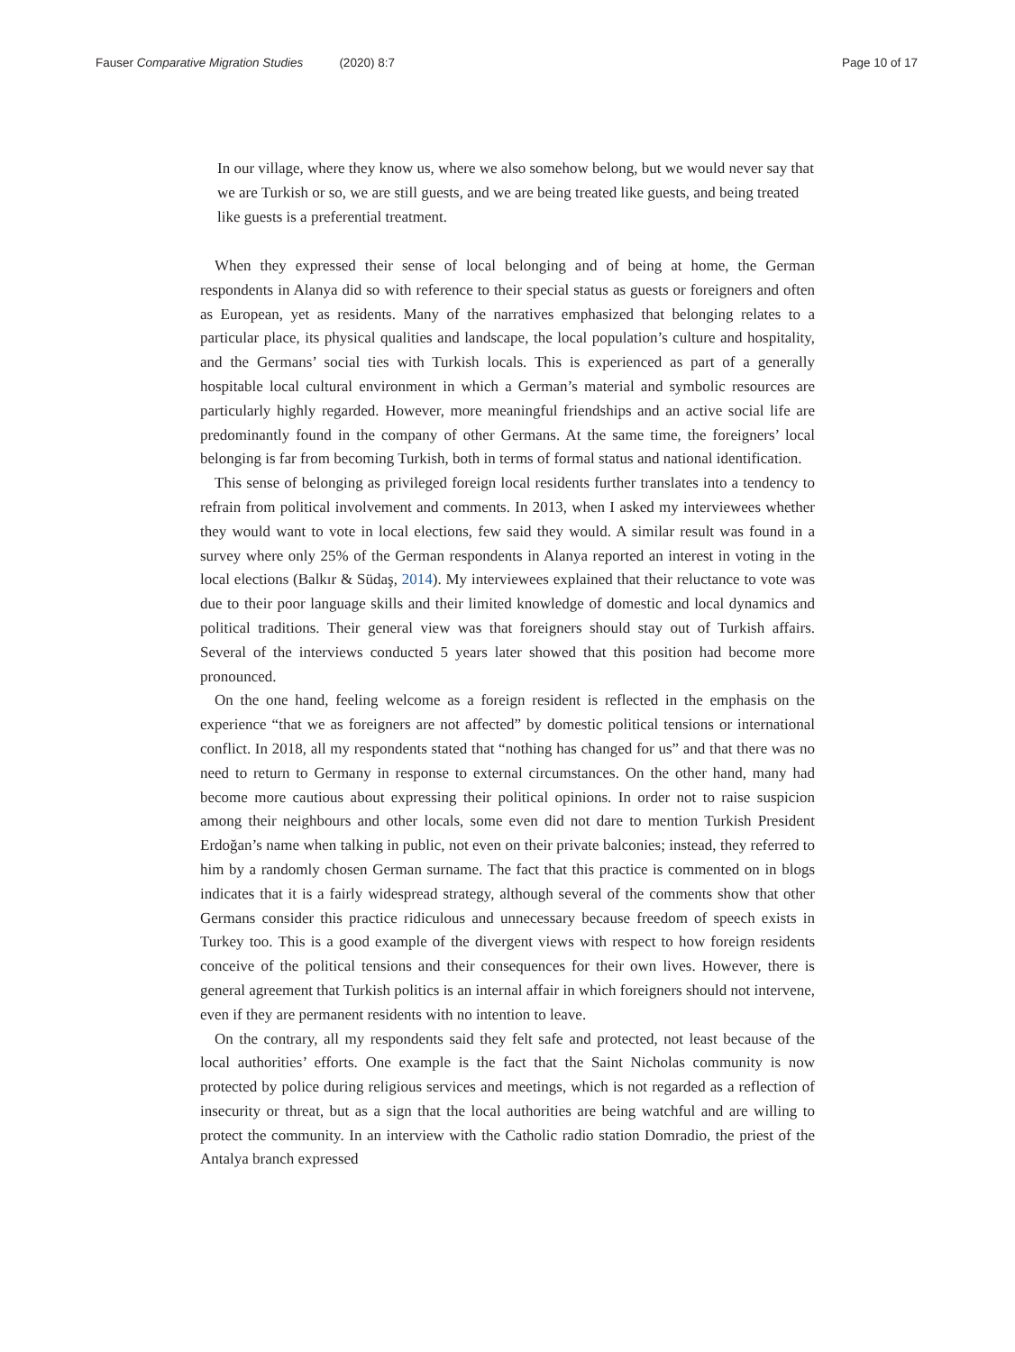Fauser Comparative Migration Studies (2020) 8:7 Page 10 of 17
In our village, where they know us, where we also somehow belong, but we would never say that we are Turkish or so, we are still guests, and we are being treated like guests, and being treated like guests is a preferential treatment.
When they expressed their sense of local belonging and of being at home, the German respondents in Alanya did so with reference to their special status as guests or foreigners and often as European, yet as residents. Many of the narratives emphasized that belonging relates to a particular place, its physical qualities and landscape, the local population’s culture and hospitality, and the Germans’ social ties with Turkish locals. This is experienced as part of a generally hospitable local cultural environment in which a German’s material and symbolic resources are particularly highly regarded. However, more meaningful friendships and an active social life are predominantly found in the company of other Germans. At the same time, the foreigners’ local belonging is far from becoming Turkish, both in terms of formal status and national identification.
This sense of belonging as privileged foreign local residents further translates into a tendency to refrain from political involvement and comments. In 2013, when I asked my interviewees whether they would want to vote in local elections, few said they would. A similar result was found in a survey where only 25% of the German respondents in Alanya reported an interest in voting in the local elections (Balkır & Südaş, 2014). My interviewees explained that their reluctance to vote was due to their poor language skills and their limited knowledge of domestic and local dynamics and political traditions. Their general view was that foreigners should stay out of Turkish affairs. Several of the interviews conducted 5 years later showed that this position had become more pronounced.
On the one hand, feeling welcome as a foreign resident is reflected in the emphasis on the experience “that we as foreigners are not affected” by domestic political tensions or international conflict. In 2018, all my respondents stated that “nothing has changed for us” and that there was no need to return to Germany in response to external circumstances. On the other hand, many had become more cautious about expressing their political opinions. In order not to raise suspicion among their neighbours and other locals, some even did not dare to mention Turkish President Erdoğan’s name when talking in public, not even on their private balconies; instead, they referred to him by a randomly chosen German surname. The fact that this practice is commented on in blogs indicates that it is a fairly widespread strategy, although several of the comments show that other Germans consider this practice ridiculous and unnecessary because freedom of speech exists in Turkey too. This is a good example of the divergent views with respect to how foreign residents conceive of the political tensions and their consequences for their own lives. However, there is general agreement that Turkish politics is an internal affair in which foreigners should not intervene, even if they are permanent residents with no intention to leave.
On the contrary, all my respondents said they felt safe and protected, not least because of the local authorities’ efforts. One example is the fact that the Saint Nicholas community is now protected by police during religious services and meetings, which is not regarded as a reflection of insecurity or threat, but as a sign that the local authorities are being watchful and are willing to protect the community. In an interview with the Catholic radio station Domradio, the priest of the Antalya branch expressed